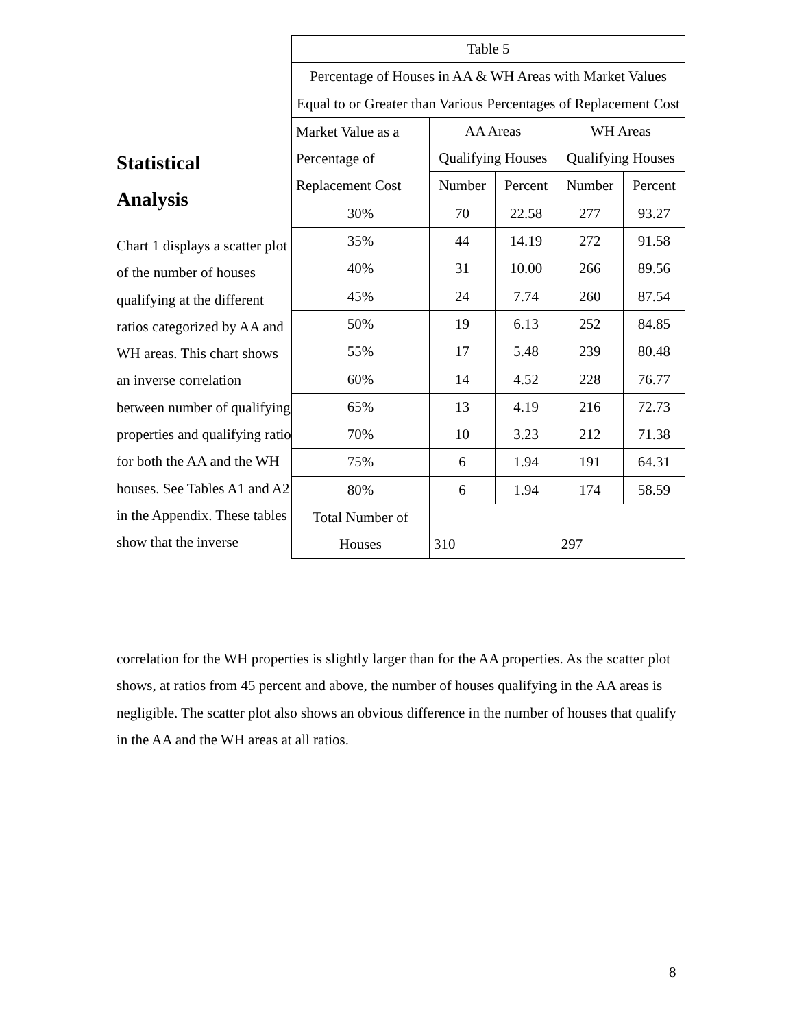Statistical
Analysis
Chart 1 displays a scatter plot of the number of houses qualifying at the different ratios categorized by AA and WH areas. This chart shows an inverse correlation between number of qualifying properties and qualifying ratio for both the AA and the WH houses. See Tables A1 and A2 in the Appendix. These tables show that the inverse
| Table 5 | | | | |
| Percentage of Houses in AA & WH Areas with Market Values Equal to or Greater than Various Percentages of Replacement Cost | | | | |
| Market Value as a Percentage of Replacement Cost | AA Areas Qualifying Houses | | WH Areas Qualifying Houses | |
| | Number | Percent | Number | Percent |
| 30% | 70 | 22.58 | 277 | 93.27 |
| 35% | 44 | 14.19 | 272 | 91.58 |
| 40% | 31 | 10.00 | 266 | 89.56 |
| 45% | 24 | 7.74 | 260 | 87.54 |
| 50% | 19 | 6.13 | 252 | 84.85 |
| 55% | 17 | 5.48 | 239 | 80.48 |
| 60% | 14 | 4.52 | 228 | 76.77 |
| 65% | 13 | 4.19 | 216 | 72.73 |
| 70% | 10 | 3.23 | 212 | 71.38 |
| 75% | 6 | 1.94 | 191 | 64.31 |
| 80% | 6 | 1.94 | 174 | 58.59 |
| Total Number of Houses | 310 | | 297 | |
correlation for the WH properties is slightly larger than for the AA properties. As the scatter plot shows, at ratios from 45 percent and above, the number of houses qualifying in the AA areas is negligible. The scatter plot also shows an obvious difference in the number of houses that qualify in the AA and the WH areas at all ratios.
8